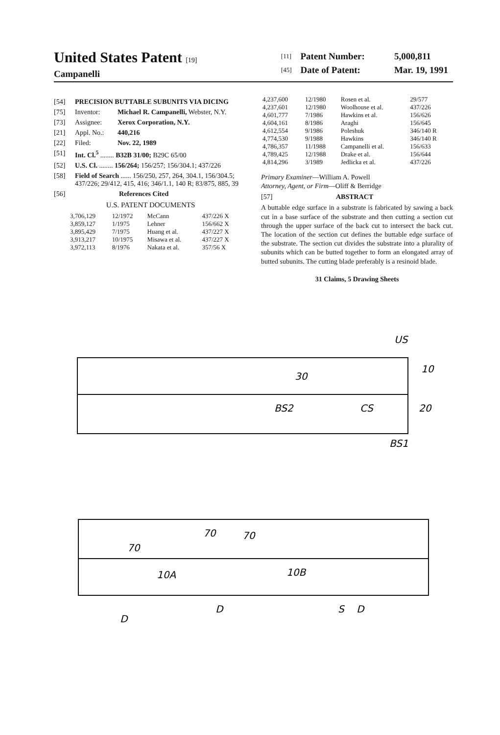United States Patent [19]
Campanelli
| [11] | Patent Number: | 5,000,811 |
| [45] | Date of Patent: | Mar. 19, 1991 |
[54] PRECISION BUTTABLE SUBUNITS VIA DICING
[75] Inventor: Michael R. Campanelli, Webster, N.Y.
[73] Assignee: Xerox Corporation, N.Y.
[21] Appl. No.: 440,216
[22] Filed: Nov. 22, 1989
[51] Int. Cl.<sup>5</sup> ........ B32B 31/00; B29C 65/00
[52] U.S. Cl. ........ 156/264; 156/257; 156/304.1; 437/226
[58] Field of Search ...... 156/250, 257, 264, 304.1, 156/304.5; 437/226; 29/412, 415, 416; 346/1.1, 140 R; 83/875, 885, 39
[56] References Cited
U.S. PATENT DOCUMENTS
| 3,706,129 | 12/1972 | McCann | 437/226 X |
| 3,859,127 | 1/1975 | Lehner | 156/662 X |
| 3,895,429 | 7/1975 | Huang et al. | 437/227 X |
| 3,913,217 | 10/1975 | Misawa et al. | 437/227 X |
| 3,972,113 | 8/1976 | Nakata et al. | 357/56 X |
| 4,237,600 | 12/1980 | Rosen et al. | 29/577 |
| 4,237,601 | 12/1980 | Woolhouse et al. | 437/226 |
| 4,601,777 | 7/1986 | Hawkins et al. | 156/626 |
| 4,604,161 | 8/1986 | Araghi | 156/645 |
| 4,612,554 | 9/1986 | Poleshuk | 346/140 R |
| 4,774,530 | 9/1988 | Hawkins | 346/140 R |
| 4,786,357 | 11/1988 | Campanelli et al. | 156/633 |
| 4,789,425 | 12/1988 | Drake et al. | 156/644 |
| 4,814,296 | 3/1989 | Jedlicka et al. | 437/226 |
Primary Examiner—William A. Powell
Attorney, Agent, or Firm—Oliff & Berridge
[57] ABSTRACT
A buttable edge surface in a substrate is fabricated by sawing a back cut in a base surface of the substrate and then cutting a section cut through the upper surface of the back cut to intersect the back cut. The location of the section cut defines the buttable edge surface of the substrate. The section cut divides the substrate into a plurality of subunits which can be butted together to form an elongated array of butted subunits. The cutting blade preferably is a resinoid blade.
31 Claims, 5 Drawing Sheets
US
10
30
BS2
CS
20
BS1
70
70
70
10A
10B
D
D
S
D